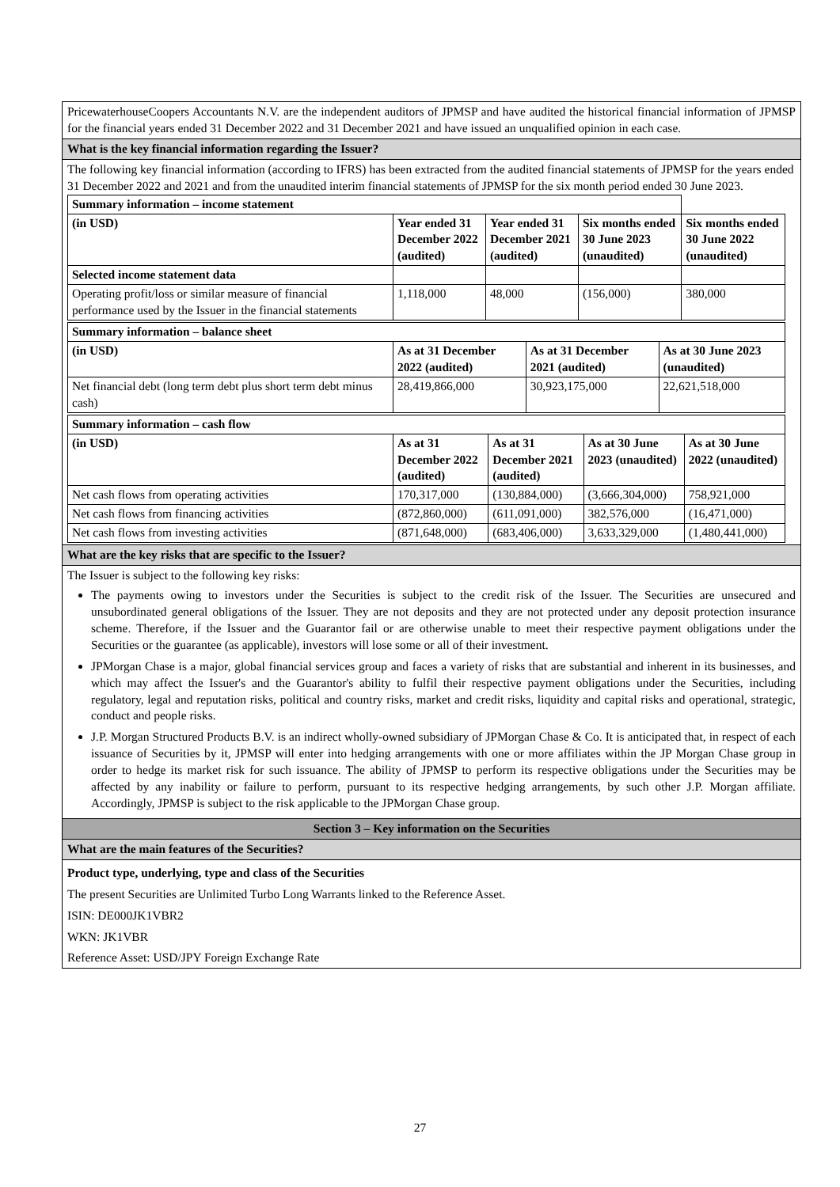PricewaterhouseCoopers Accountants N.V. are the independent auditors of JPMSP and have audited the historical financial information of JPMSP for the financial years ended 31 December 2022 and 31 December 2021 and have issued an unqualified opinion in each case.
What is the key financial information regarding the Issuer?
The following key financial information (according to IFRS) has been extracted from the audited financial statements of JPMSP for the years ended 31 December 2022 and 2021 and from the unaudited interim financial statements of JPMSP for the six month period ended 30 June 2023.
| Summary information – income statement | | | | |
| --- | --- | --- | --- | --- |
| (in USD) | Year ended 31 December 2022 (audited) | Year ended 31 December 2021 (audited) | Six months ended 30 June 2023 (unaudited) | Six months ended 30 June 2022 (unaudited) |
| Selected income statement data | | | | |
| Operating profit/loss or similar measure of financial performance used by the Issuer in the financial statements | 1,118,000 | 48,000 | (156,000) | 380,000 |
| Summary information – balance sheet | | | |
| --- | --- | --- | --- |
| (in USD) | As at 31 December 2022 (audited) | As at 31 December 2021 (audited) | As at 30 June 2023 (unaudited) |
| Net financial debt (long term debt plus short term debt minus cash) | 28,419,866,000 | 30,923,175,000 | 22,621,518,000 |
| Summary information – cash flow | | | | |
| --- | --- | --- | --- | --- |
| (in USD) | As at 31 December 2022 (audited) | As at 31 December 2021 (audited) | As at 30 June 2023 (unaudited) | As at 30 June 2022 (unaudited) |
| Net cash flows from operating activities | 170,317,000 | (130,884,000) | (3,666,304,000) | 758,921,000 |
| Net cash flows from financing activities | (872,860,000) | (611,091,000) | 382,576,000 | (16,471,000) |
| Net cash flows from investing activities | (871,648,000) | (683,406,000) | 3,633,329,000 | (1,480,441,000) |
What are the key risks that are specific to the Issuer?
The Issuer is subject to the following key risks:
The payments owing to investors under the Securities is subject to the credit risk of the Issuer. The Securities are unsecured and unsubordinated general obligations of the Issuer. They are not deposits and they are not protected under any deposit protection insurance scheme. Therefore, if the Issuer and the Guarantor fail or are otherwise unable to meet their respective payment obligations under the Securities or the guarantee (as applicable), investors will lose some or all of their investment.
JPMorgan Chase is a major, global financial services group and faces a variety of risks that are substantial and inherent in its businesses, and which may affect the Issuer's and the Guarantor's ability to fulfil their respective payment obligations under the Securities, including regulatory, legal and reputation risks, political and country risks, market and credit risks, liquidity and capital risks and operational, strategic, conduct and people risks.
J.P. Morgan Structured Products B.V. is an indirect wholly-owned subsidiary of JPMorgan Chase & Co. It is anticipated that, in respect of each issuance of Securities by it, JPMSP will enter into hedging arrangements with one or more affiliates within the JP Morgan Chase group in order to hedge its market risk for such issuance. The ability of JPMSP to perform its respective obligations under the Securities may be affected by any inability or failure to perform, pursuant to its respective hedging arrangements, by such other J.P. Morgan affiliate. Accordingly, JPMSP is subject to the risk applicable to the JPMorgan Chase group.
Section 3 – Key information on the Securities
What are the main features of the Securities?
Product type, underlying, type and class of the Securities
The present Securities are Unlimited Turbo Long Warrants linked to the Reference Asset.
ISIN: DE000JK1VBR2
WKN: JK1VBR
Reference Asset: USD/JPY Foreign Exchange Rate
27